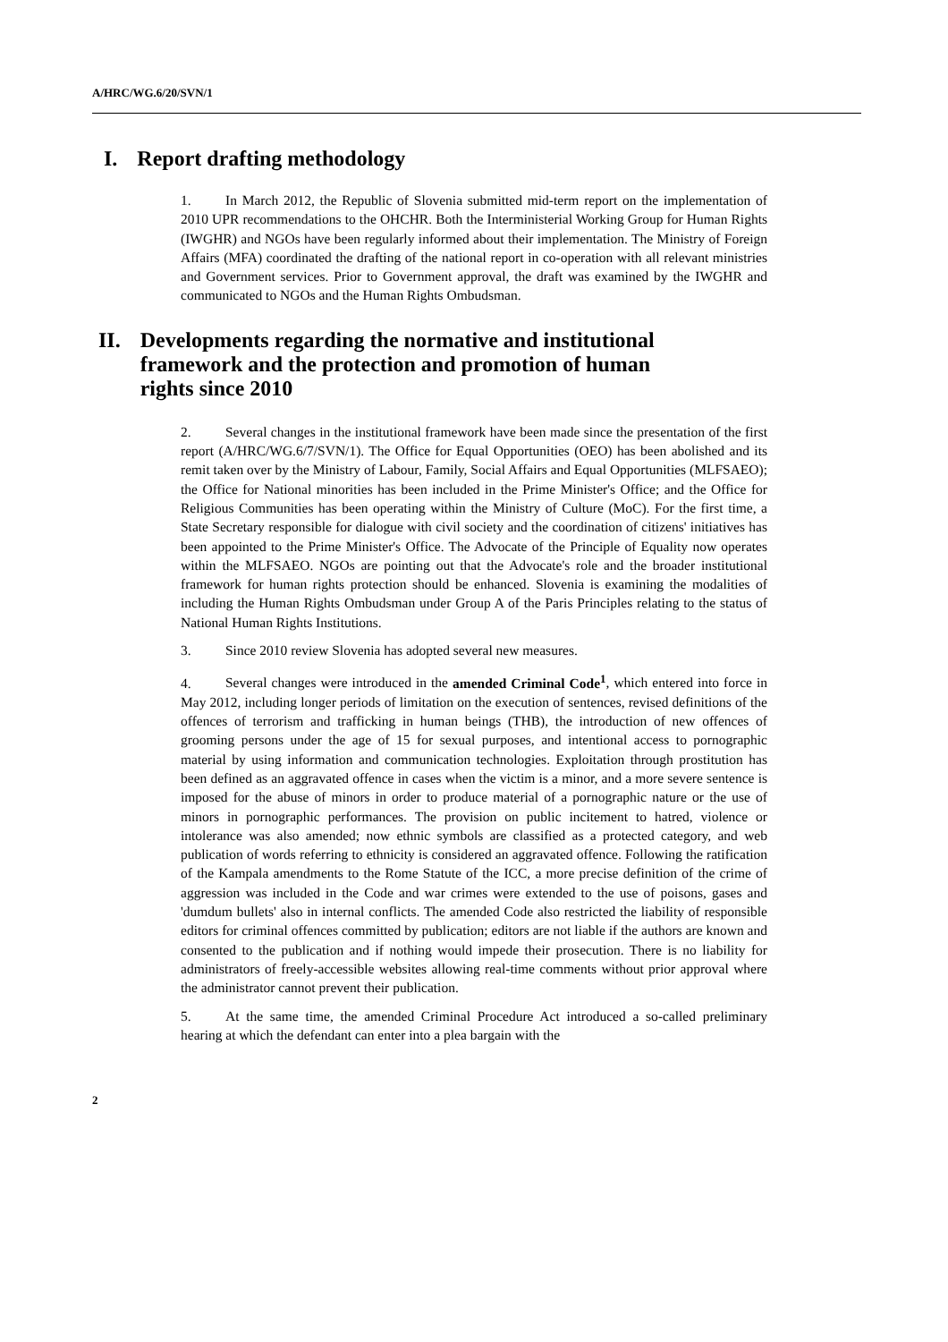A/HRC/WG.6/20/SVN/1
I. Report drafting methodology
1. In March 2012, the Republic of Slovenia submitted mid-term report on the implementation of 2010 UPR recommendations to the OHCHR. Both the Interministerial Working Group for Human Rights (IWGHR) and NGOs have been regularly informed about their implementation. The Ministry of Foreign Affairs (MFA) coordinated the drafting of the national report in co-operation with all relevant ministries and Government services. Prior to Government approval, the draft was examined by the IWGHR and communicated to NGOs and the Human Rights Ombudsman.
II. Developments regarding the normative and institutional framework and the protection and promotion of human rights since 2010
2. Several changes in the institutional framework have been made since the presentation of the first report (A/HRC/WG.6/7/SVN/1). The Office for Equal Opportunities (OEO) has been abolished and its remit taken over by the Ministry of Labour, Family, Social Affairs and Equal Opportunities (MLFSAEO); the Office for National minorities has been included in the Prime Minister's Office; and the Office for Religious Communities has been operating within the Ministry of Culture (MoC). For the first time, a State Secretary responsible for dialogue with civil society and the coordination of citizens' initiatives has been appointed to the Prime Minister's Office. The Advocate of the Principle of Equality now operates within the MLFSAEO. NGOs are pointing out that the Advocate's role and the broader institutional framework for human rights protection should be enhanced. Slovenia is examining the modalities of including the Human Rights Ombudsman under Group A of the Paris Principles relating to the status of National Human Rights Institutions.
3. Since 2010 review Slovenia has adopted several new measures.
4. Several changes were introduced in the amended Criminal Code<sup>1</sup>, which entered into force in May 2012, including longer periods of limitation on the execution of sentences, revised definitions of the offences of terrorism and trafficking in human beings (THB), the introduction of new offences of grooming persons under the age of 15 for sexual purposes, and intentional access to pornographic material by using information and communication technologies. Exploitation through prostitution has been defined as an aggravated offence in cases when the victim is a minor, and a more severe sentence is imposed for the abuse of minors in order to produce material of a pornographic nature or the use of minors in pornographic performances. The provision on public incitement to hatred, violence or intolerance was also amended; now ethnic symbols are classified as a protected category, and web publication of words referring to ethnicity is considered an aggravated offence. Following the ratification of the Kampala amendments to the Rome Statute of the ICC, a more precise definition of the crime of aggression was included in the Code and war crimes were extended to the use of poisons, gases and 'dumdum bullets' also in internal conflicts. The amended Code also restricted the liability of responsible editors for criminal offences committed by publication; editors are not liable if the authors are known and consented to the publication and if nothing would impede their prosecution. There is no liability for administrators of freely-accessible websites allowing real-time comments without prior approval where the administrator cannot prevent their publication.
5. At the same time, the amended Criminal Procedure Act introduced a so-called preliminary hearing at which the defendant can enter into a plea bargain with the
2